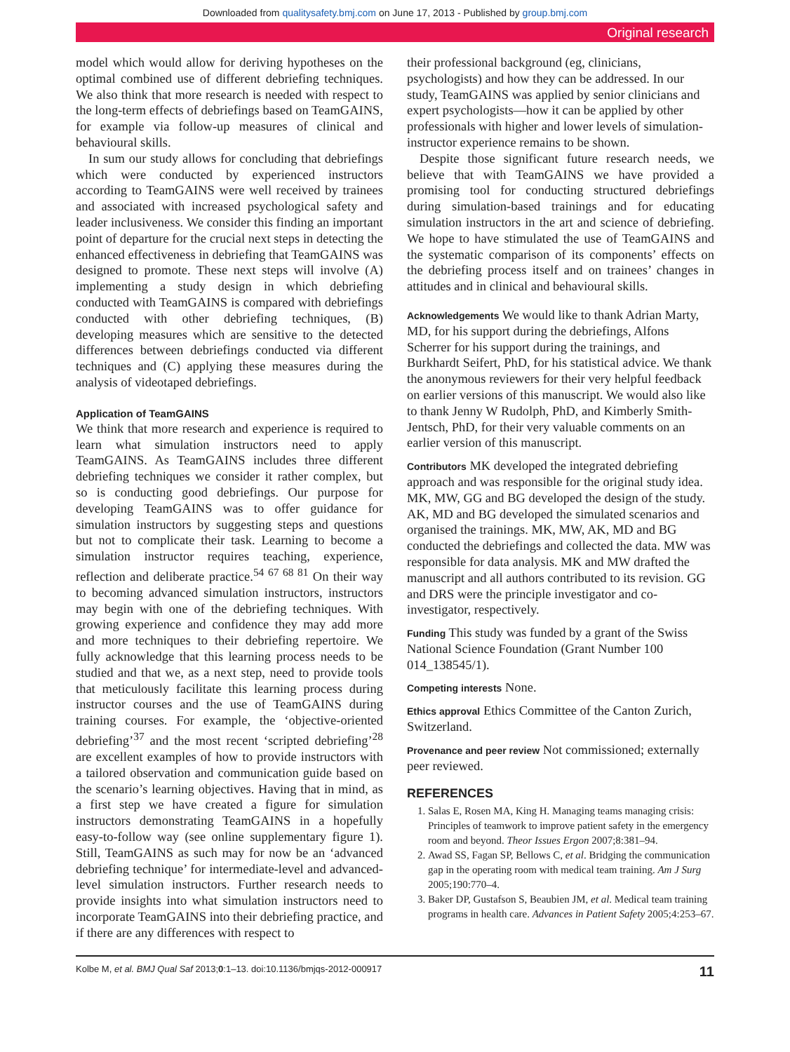Downloaded from qualitysafety.bmj.com on June 17, 2013 - Published by group.bmj.com
Original research
model which would allow for deriving hypotheses on the optimal combined use of different debriefing techniques. We also think that more research is needed with respect to the long-term effects of debriefings based on TeamGAINS, for example via follow-up measures of clinical and behavioural skills.
In sum our study allows for concluding that debriefings which were conducted by experienced instructors according to TeamGAINS were well received by trainees and associated with increased psychological safety and leader inclusiveness. We consider this finding an important point of departure for the crucial next steps in detecting the enhanced effectiveness in debriefing that TeamGAINS was designed to promote. These next steps will involve (A) implementing a study design in which debriefing conducted with TeamGAINS is compared with debriefings conducted with other debriefing techniques, (B) developing measures which are sensitive to the detected differences between debriefings conducted via different techniques and (C) applying these measures during the analysis of videotaped debriefings.
Application of TeamGAINS
We think that more research and experience is required to learn what simulation instructors need to apply TeamGAINS. As TeamGAINS includes three different debriefing techniques we consider it rather complex, but so is conducting good debriefings. Our purpose for developing TeamGAINS was to offer guidance for simulation instructors by suggesting steps and questions but not to complicate their task. Learning to become a simulation instructor requires teaching, experience, reflection and deliberate practice.<sup>54 67 68 81</sup> On their way to becoming advanced simulation instructors, instructors may begin with one of the debriefing techniques. With growing experience and confidence they may add more and more techniques to their debriefing repertoire. We fully acknowledge that this learning process needs to be studied and that we, as a next step, need to provide tools that meticulously facilitate this learning process during instructor courses and the use of TeamGAINS during training courses. For example, the ‘objective-oriented debriefing’<sup>37</sup> and the most recent ‘scripted debriefing’<sup>28</sup> are excellent examples of how to provide instructors with a tailored observation and communication guide based on the scenario’s learning objectives. Having that in mind, as a first step we have created a figure for simulation instructors demonstrating TeamGAINS in a hopefully easy-to-follow way (see online supplementary figure 1). Still, TeamGAINS as such may for now be an ‘advanced debriefing technique’ for intermediate-level and advanced-level simulation instructors. Further research needs to provide insights into what simulation instructors need to incorporate TeamGAINS into their debriefing practice, and if there are any differences with respect to
their professional background (eg, clinicians, psychologists) and how they can be addressed. In our study, TeamGAINS was applied by senior clinicians and expert psychologists—how it can be applied by other professionals with higher and lower levels of simulation-instructor experience remains to be shown.
Despite those significant future research needs, we believe that with TeamGAINS we have provided a promising tool for conducting structured debriefings during simulation-based trainings and for educating simulation instructors in the art and science of debriefing. We hope to have stimulated the use of TeamGAINS and the systematic comparison of its components’ effects on the debriefing process itself and on trainees’ changes in attitudes and in clinical and behavioural skills.
Acknowledgements We would like to thank Adrian Marty, MD, for his support during the debriefings, Alfons Scherrer for his support during the trainings, and Burkhardt Seifert, PhD, for his statistical advice. We thank the anonymous reviewers for their very helpful feedback on earlier versions of this manuscript. We would also like to thank Jenny W Rudolph, PhD, and Kimberly Smith-Jentsch, PhD, for their very valuable comments on an earlier version of this manuscript.
Contributors MK developed the integrated debriefing approach and was responsible for the original study idea. MK, MW, GG and BG developed the design of the study. AK, MD and BG developed the simulated scenarios and organised the trainings. MK, MW, AK, MD and BG conducted the debriefings and collected the data. MW was responsible for data analysis. MK and MW drafted the manuscript and all authors contributed to its revision. GG and DRS were the principle investigator and co-investigator, respectively.
Funding This study was funded by a grant of the Swiss National Science Foundation (Grant Number 100 014_138545/1).
Competing interests None.
Ethics approval Ethics Committee of the Canton Zurich, Switzerland.
Provenance and peer review Not commissioned; externally peer reviewed.
REFERENCES
1. Salas E, Rosen MA, King H. Managing teams managing crisis: Principles of teamwork to improve patient safety in the emergency room and beyond. Theor Issues Ergon 2007;8:381–94.
2. Awad SS, Fagan SP, Bellows C, et al. Bridging the communication gap in the operating room with medical team training. Am J Surg 2005;190:770–4.
3. Baker DP, Gustafson S, Beaubien JM, et al. Medical team training programs in health care. Advances in Patient Safety 2005;4:253–67.
Kolbe M, et al. BMJ Qual Saf 2013;0:1–13. doi:10.1136/bmjqs-2012-000917 11